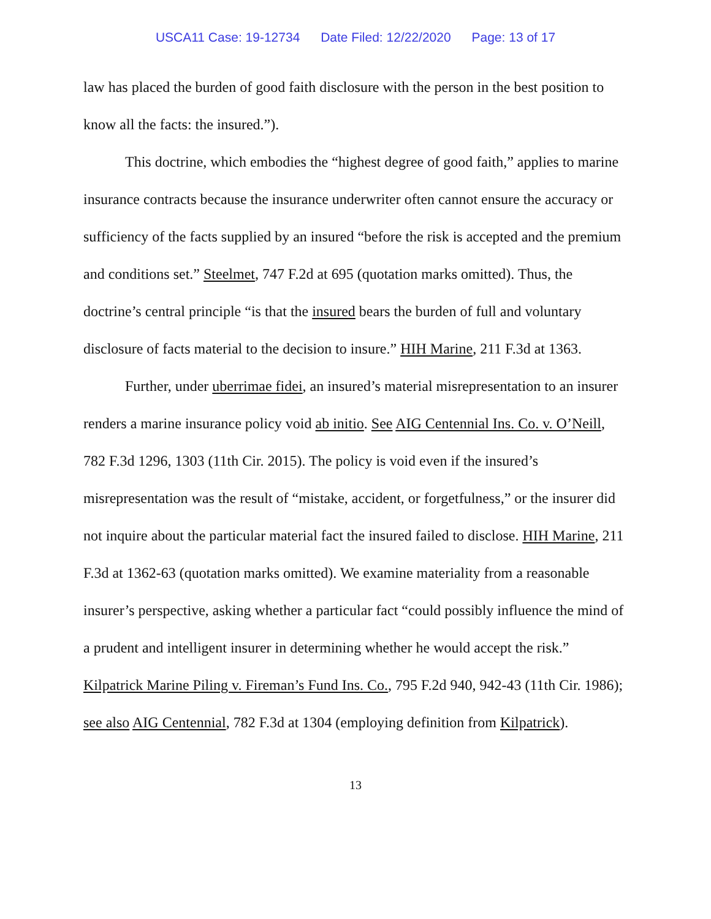USCA11 Case: 19-12734 Date Filed: 12/22/2020 Page: 13 of 17
law has placed the burden of good faith disclosure with the person in the best position to know all the facts: the insured.”).
This doctrine, which embodies the “highest degree of good faith,” applies to marine insurance contracts because the insurance underwriter often cannot ensure the accuracy or sufficiency of the facts supplied by an insured “before the risk is accepted and the premium and conditions set.” Steelmet, 747 F.2d at 695 (quotation marks omitted). Thus, the doctrine’s central principle “is that the insured bears the burden of full and voluntary disclosure of facts material to the decision to insure.” HIH Marine, 211 F.3d at 1363.
Further, under uberrimae fidei, an insured’s material misrepresentation to an insurer renders a marine insurance policy void ab initio. See AIG Centennial Ins. Co. v. O’Neill, 782 F.3d 1296, 1303 (11th Cir. 2015). The policy is void even if the insured’s misrepresentation was the result of “mistake, accident, or forgetfulness,” or the insurer did not inquire about the particular material fact the insured failed to disclose. HIH Marine, 211 F.3d at 1362-63 (quotation marks omitted). We examine materiality from a reasonable insurer’s perspective, asking whether a particular fact “could possibly influence the mind of a prudent and intelligent insurer in determining whether he would accept the risk.” Kilpatrick Marine Piling v. Fireman’s Fund Ins. Co., 795 F.2d 940, 942-43 (11th Cir. 1986); see also AIG Centennial, 782 F.3d at 1304 (employing definition from Kilpatrick).
13